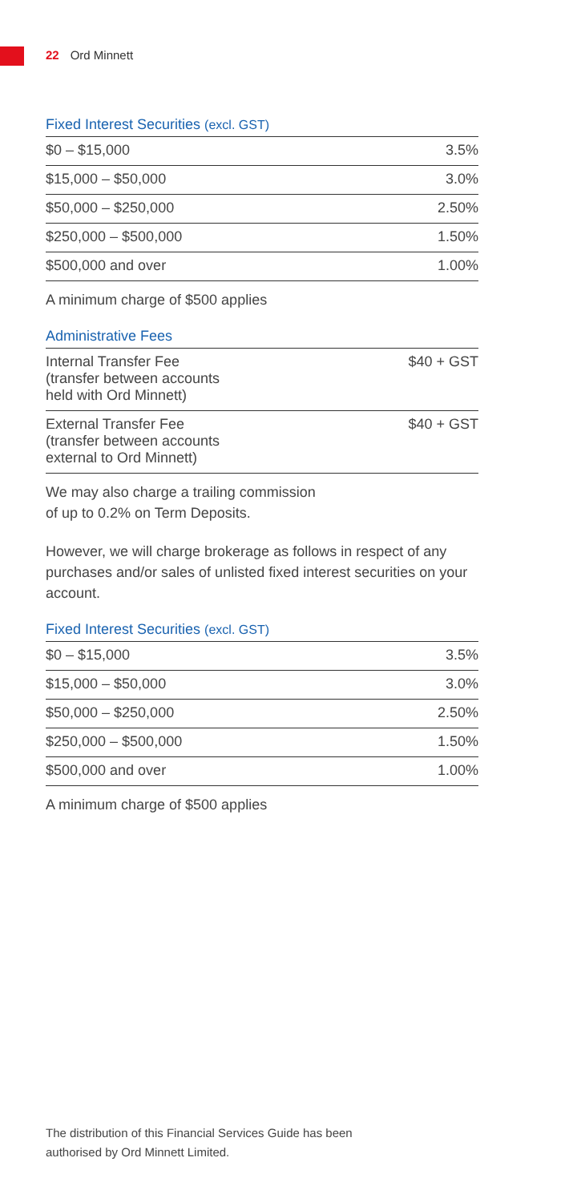22 Ord Minnett
Fixed Interest Securities (excl. GST)
| $0 – $15,000 | 3.5% |
| $15,000 – $50,000 | 3.0% |
| $50,000 – $250,000 | 2.50% |
| $250,000 – $500,000 | 1.50% |
| $500,000 and over | 1.00% |
A minimum charge of $500 applies
Administrative Fees
| Internal Transfer Fee (transfer between accounts held with Ord Minnett) | $40 + GST |
| External Transfer Fee (transfer between accounts external to Ord Minnett) | $40 + GST |
We may also charge a trailing commission
of up to 0.2% on Term Deposits.
However, we will charge brokerage as follows in respect of any purchases and/or sales of unlisted fixed interest securities on your account.
Fixed Interest Securities (excl. GST)
| $0 – $15,000 | 3.5% |
| $15,000 – $50,000 | 3.0% |
| $50,000 – $250,000 | 2.50% |
| $250,000 – $500,000 | 1.50% |
| $500,000 and over | 1.00% |
A minimum charge of $500 applies
The distribution of this Financial Services Guide has been
authorised by Ord Minnett Limited.